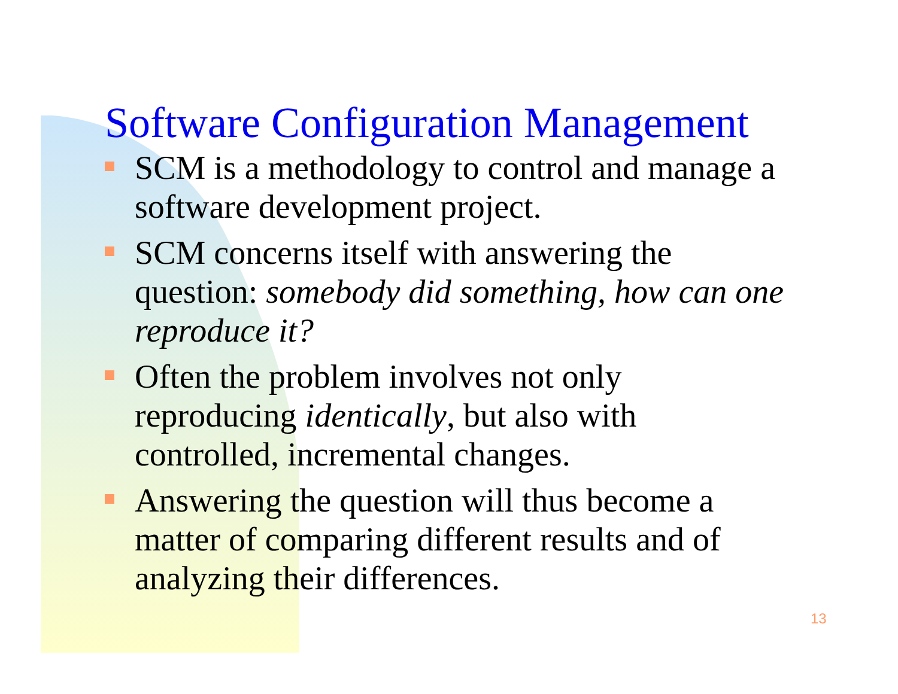Software Configuration Management
SCM is a methodology to control and manage a software development project.
SCM concerns itself with answering the question: somebody did something, how can one reproduce it?
Often the problem involves not only reproducing identically, but also with controlled, incremental changes.
Answering the question will thus become a matter of comparing different results and of analyzing their differences.
13